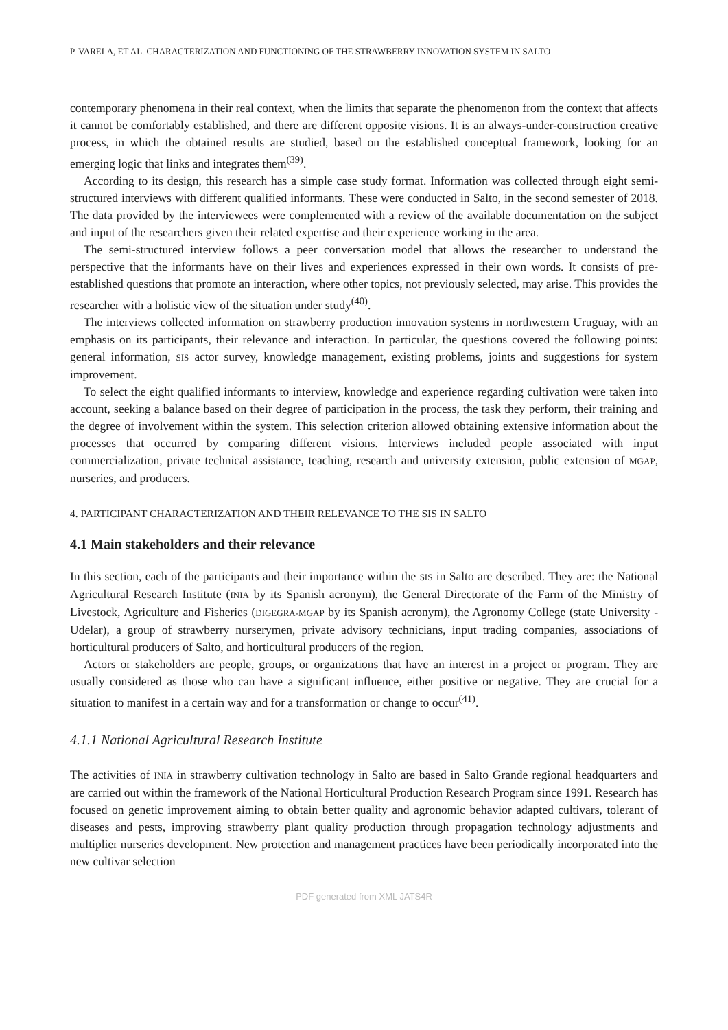P. VARELA, ET AL. CHARACTERIZATION AND FUNCTIONING OF THE STRAWBERRY INNOVATION SYSTEM IN SALTO
contemporary phenomena in their real context, when the limits that separate the phenomenon from the context that affects it cannot be comfortably established, and there are different opposite visions. It is an always-under-construction creative process, in which the obtained results are studied, based on the established conceptual framework, looking for an emerging logic that links and integrates them<sup>(39)</sup>.
According to its design, this research has a simple case study format. Information was collected through eight semi-structured interviews with different qualified informants. These were conducted in Salto, in the second semester of 2018. The data provided by the interviewees were complemented with a review of the available documentation on the subject and input of the researchers given their related expertise and their experience working in the area.
The semi-structured interview follows a peer conversation model that allows the researcher to understand the perspective that the informants have on their lives and experiences expressed in their own words. It consists of pre-established questions that promote an interaction, where other topics, not previously selected, may arise. This provides the researcher with a holistic view of the situation under study<sup>(40)</sup>.
The interviews collected information on strawberry production innovation systems in northwestern Uruguay, with an emphasis on its participants, their relevance and interaction. In particular, the questions covered the following points: general information, SIS actor survey, knowledge management, existing problems, joints and suggestions for system improvement.
To select the eight qualified informants to interview, knowledge and experience regarding cultivation were taken into account, seeking a balance based on their degree of participation in the process, the task they perform, their training and the degree of involvement within the system. This selection criterion allowed obtaining extensive information about the processes that occurred by comparing different visions. Interviews included people associated with input commercialization, private technical assistance, teaching, research and university extension, public extension of MGAP, nurseries, and producers.
4. PARTICIPANT CHARACTERIZATION AND THEIR RELEVANCE TO THE SIS IN SALTO
4.1 Main stakeholders and their relevance
In this section, each of the participants and their importance within the SIS in Salto are described. They are: the National Agricultural Research Institute (INIA by its Spanish acronym), the General Directorate of the Farm of the Ministry of Livestock, Agriculture and Fisheries (DIGEGRA-MGAP by its Spanish acronym), the Agronomy College (state University -Udelar), a group of strawberry nurserymen, private advisory technicians, input trading companies, associations of horticultural producers of Salto, and horticultural producers of the region.
Actors or stakeholders are people, groups, or organizations that have an interest in a project or program. They are usually considered as those who can have a significant influence, either positive or negative. They are crucial for a situation to manifest in a certain way and for a transformation or change to occur<sup>(41)</sup>.
4.1.1 National Agricultural Research Institute
The activities of INIA in strawberry cultivation technology in Salto are based in Salto Grande regional headquarters and are carried out within the framework of the National Horticultural Production Research Program since 1991. Research has focused on genetic improvement aiming to obtain better quality and agronomic behavior adapted cultivars, tolerant of diseases and pests, improving strawberry plant quality production through propagation technology adjustments and multiplier nurseries development. New protection and management practices have been periodically incorporated into the new cultivar selection
PDF generated from XML JATS4R